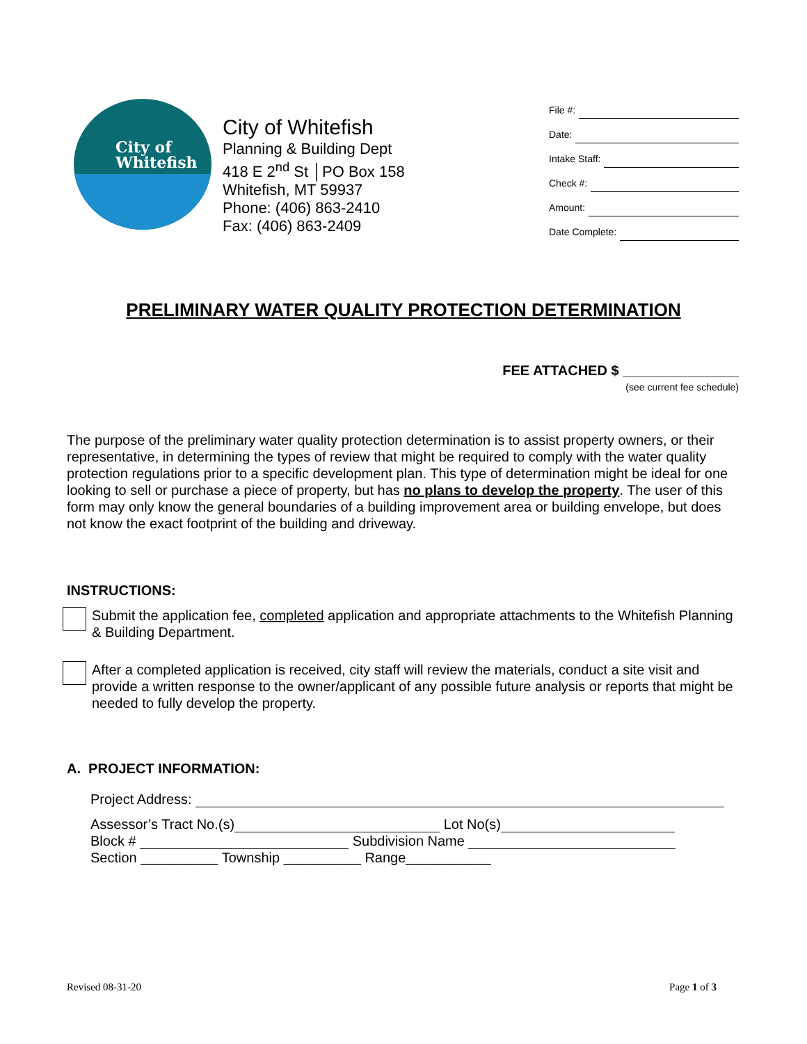City of
Whitefish
City of Whitefish
Planning & Building Dept
418 E 2<sup>nd</sup> St │PO Box 158
Whitefish, MT 59937
Phone: (406) 863-2410
Fax: (406) 863-2409
File #:
Date:
Intake Staff:
Check #:
Amount:
Date Complete:
PRELIMINARY WATER QUALITY PROTECTION DETERMINATION
FEE ATTACHED $ _______________
(see current fee schedule)
The purpose of the preliminary water quality protection determination is to assist property owners, or their representative, in determining the types of review that might be required to comply with the water quality protection regulations prior to a specific development plan. This type of determination might be ideal for one looking to sell or purchase a piece of property, but has no plans to develop the property. The user of this form may only know the general boundaries of a building improvement area or building envelope, but does not know the exact footprint of the building and driveway.
INSTRUCTIONS:
Submit the application fee, completed application and appropriate attachments to the Whitefish Planning & Building Department.
After a completed application is received, city staff will review the materials, conduct a site visit and provide a written response to the owner/applicant of any possible future analysis or reports that might be needed to fully develop the property.
A. PROJECT INFORMATION:
Project Address:
Assessor’s Tract No.(s) Lot No(s)
Block # Subdivision Name
Section __________ Township __________ Range___________
Revised 08-31-20 Page 1 of 3